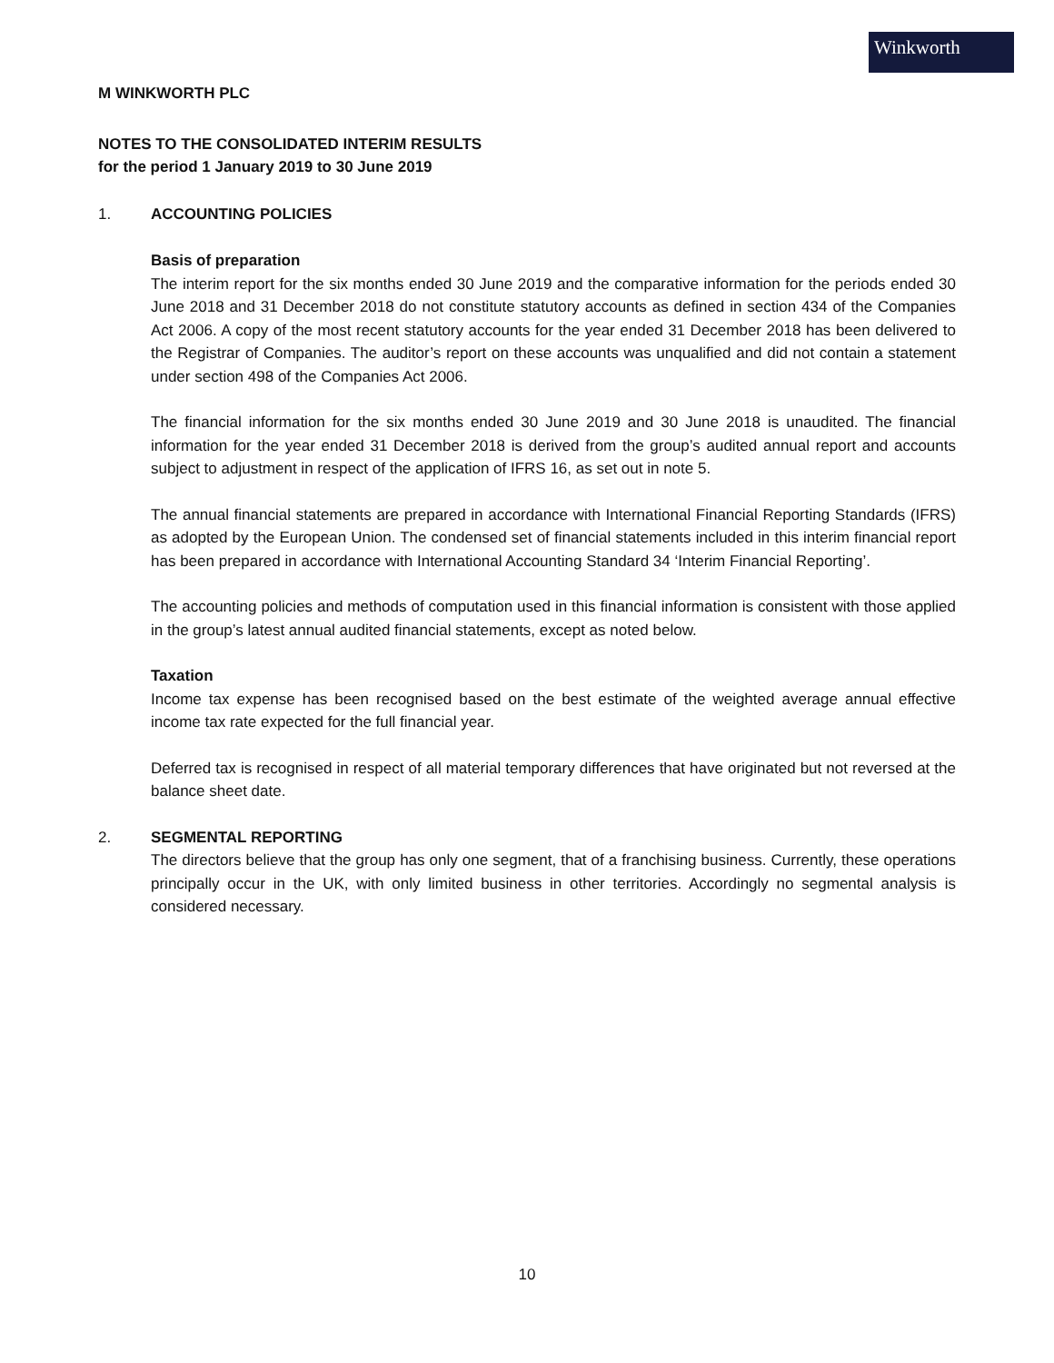Winkworth
M WINKWORTH PLC
NOTES TO THE CONSOLIDATED INTERIM RESULTS
for the period 1 January 2019 to 30 June 2019
1. ACCOUNTING POLICIES
Basis of preparation
The interim report for the six months ended 30 June 2019 and the comparative information for the periods ended 30 June 2018 and 31 December 2018 do not constitute statutory accounts as defined in section 434 of the Companies Act 2006. A copy of the most recent statutory accounts for the year ended 31 December 2018 has been delivered to the Registrar of Companies. The auditor’s report on these accounts was unqualified and did not contain a statement under section 498 of the Companies Act 2006.
The financial information for the six months ended 30 June 2019 and 30 June 2018 is unaudited. The financial information for the year ended 31 December 2018 is derived from the group’s audited annual report and accounts subject to adjustment in respect of the application of IFRS 16, as set out in note 5.
The annual financial statements are prepared in accordance with International Financial Reporting Standards (IFRS) as adopted by the European Union. The condensed set of financial statements included in this interim financial report has been prepared in accordance with International Accounting Standard 34 ‘Interim Financial Reporting’.
The accounting policies and methods of computation used in this financial information is consistent with those applied in the group’s latest annual audited financial statements, except as noted below.
Taxation
Income tax expense has been recognised based on the best estimate of the weighted average annual effective income tax rate expected for the full financial year.
Deferred tax is recognised in respect of all material temporary differences that have originated but not reversed at the balance sheet date.
2. SEGMENTAL REPORTING
The directors believe that the group has only one segment, that of a franchising business. Currently, these operations principally occur in the UK, with only limited business in other territories. Accordingly no segmental analysis is considered necessary.
10